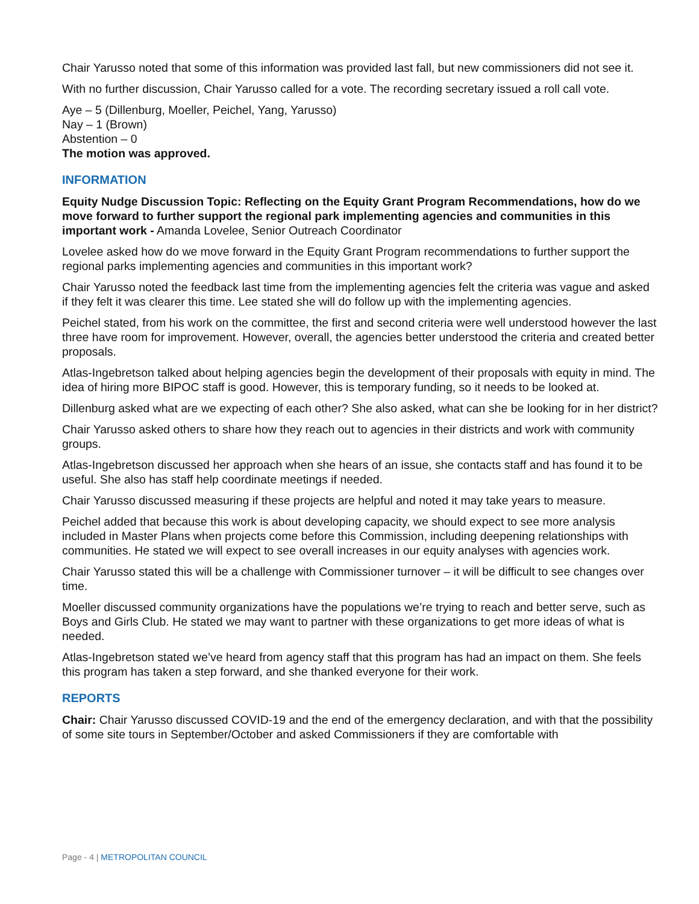Chair Yarusso noted that some of this information was provided last fall, but new commissioners did not see it.
With no further discussion, Chair Yarusso called for a vote. The recording secretary issued a roll call vote.
Aye – 5 (Dillenburg, Moeller, Peichel, Yang, Yarusso)
Nay – 1 (Brown)
Abstention – 0
The motion was approved.
INFORMATION
Equity Nudge Discussion Topic: Reflecting on the Equity Grant Program Recommendations, how do we move forward to further support the regional park implementing agencies and communities in this important work - Amanda Lovelee, Senior Outreach Coordinator
Lovelee asked how do we move forward in the Equity Grant Program recommendations to further support the regional parks implementing agencies and communities in this important work?
Chair Yarusso noted the feedback last time from the implementing agencies felt the criteria was vague and asked if they felt it was clearer this time. Lee stated she will do follow up with the implementing agencies.
Peichel stated, from his work on the committee, the first and second criteria were well understood however the last three have room for improvement. However, overall, the agencies better understood the criteria and created better proposals.
Atlas-Ingebretson talked about helping agencies begin the development of their proposals with equity in mind. The idea of hiring more BIPOC staff is good. However, this is temporary funding, so it needs to be looked at.
Dillenburg asked what are we expecting of each other? She also asked, what can she be looking for in her district?
Chair Yarusso asked others to share how they reach out to agencies in their districts and work with community groups.
Atlas-Ingebretson discussed her approach when she hears of an issue, she contacts staff and has found it to be useful. She also has staff help coordinate meetings if needed.
Chair Yarusso discussed measuring if these projects are helpful and noted it may take years to measure.
Peichel added that because this work is about developing capacity, we should expect to see more analysis included in Master Plans when projects come before this Commission, including deepening relationships with communities. He stated we will expect to see overall increases in our equity analyses with agencies work.
Chair Yarusso stated this will be a challenge with Commissioner turnover – it will be difficult to see changes over time.
Moeller discussed community organizations have the populations we’re trying to reach and better serve, such as Boys and Girls Club. He stated we may want to partner with these organizations to get more ideas of what is needed.
Atlas-Ingebretson stated we’ve heard from agency staff that this program has had an impact on them. She feels this program has taken a step forward, and she thanked everyone for their work.
REPORTS
Chair: Chair Yarusso discussed COVID-19 and the end of the emergency declaration, and with that the possibility of some site tours in September/October and asked Commissioners if they are comfortable with
Page - 4 | METROPOLITAN COUNCIL